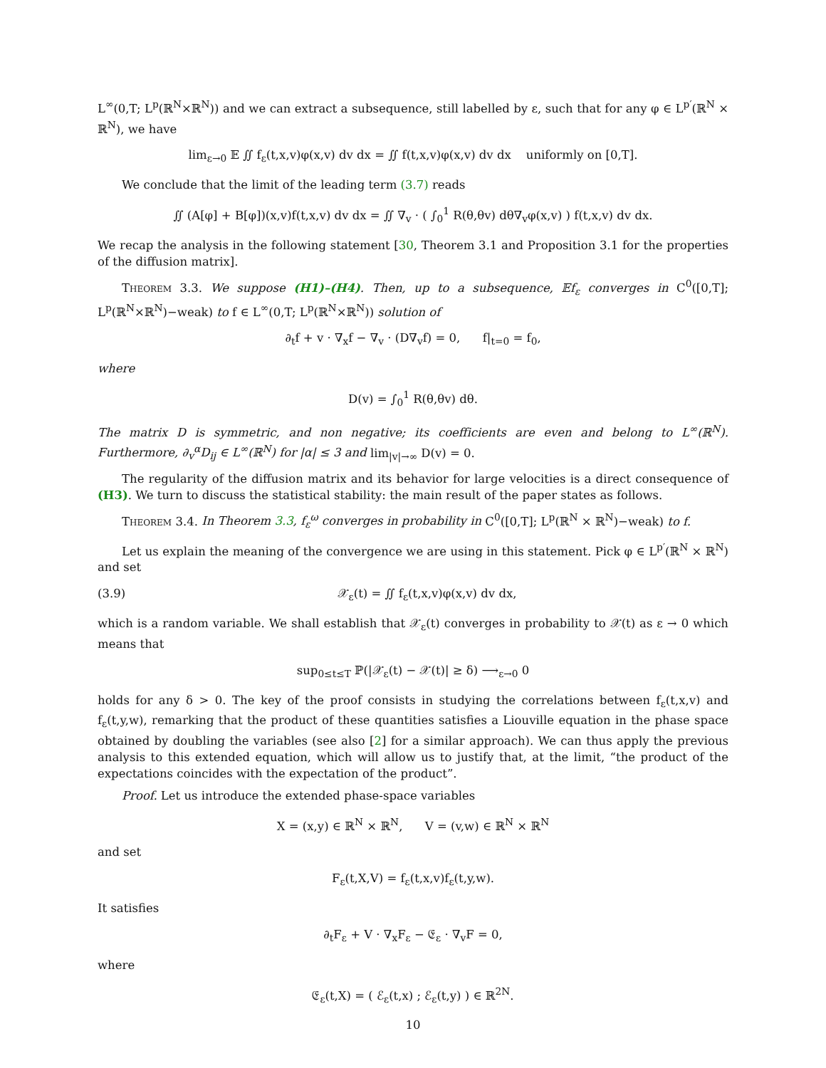L<sup>∞</sup>(0,T; L<sup>p</sup>(ℝ<sup>N</sup>×ℝ<sup>N</sup>)) and we can extract a subsequence, still labelled by ε, such that for any φ ∈ L<sup>p′</sup>(ℝ<sup>N</sup> × ℝ<sup>N</sup>), we have
lim<sub>ε→0</sub> 𝔼 ∬ f<sub>ε</sub>(t,x,v)φ(x,v) dv dx = ∬ f(t,x,v)φ(x,v) dv dx uniformly on [0,T].
We conclude that the limit of the leading term (3.7) reads
∬ (A[φ] + B[φ])(x,v)f(t,x,v) dv dx = ∬ ∇<sub>v</sub> · ( ∫<sub>0</sub><sup>1</sup> R(θ,θv) dθ∇<sub>v</sub>φ(x,v) ) f(t,x,v) dv dx.
We recap the analysis in the following statement [30, Theorem 3.1 and Proposition 3.1 for the properties of the diffusion matrix].
Theorem 3.3. We suppose (H1)–(H4). Then, up to a subsequence, 𝔼f<sub>ε</sub> converges in C<sup>0</sup>([0,T]; L<sup>p</sup>(ℝ<sup>N</sup>×ℝ<sup>N</sup>)−weak) to f ∈ L<sup>∞</sup>(0,T; L<sup>p</sup>(ℝ<sup>N</sup>×ℝ<sup>N</sup>)) solution of
∂<sub>t</sub>f + v · ∇<sub>x</sub>f − ∇<sub>v</sub> · (D∇<sub>v</sub>f) = 0, f|<sub>t=0</sub> = f<sub>0</sub>,
where
D(v) = ∫<sub>0</sub><sup>1</sup> R(θ,θv) dθ.
The matrix D is symmetric, and non negative; its coefficients are even and belong to L<sup>∞</sup>(ℝ<sup>N</sup>). Furthermore, ∂<sub>v</sub><sup>α</sup>D<sub>ij</sub> ∈ L<sup>∞</sup>(ℝ<sup>N</sup>) for |α| ≤ 3 and lim<sub>|v|→∞</sub> D(v) = 0.
The regularity of the diffusion matrix and its behavior for large velocities is a direct consequence of (H3). We turn to discuss the statistical stability: the main result of the paper states as follows.
Theorem 3.4. In Theorem 3.3, f<sub>ε</sub><sup>ω</sup> converges in probability in C<sup>0</sup>([0,T]; L<sup>p</sup>(ℝ<sup>N</sup> × ℝ<sup>N</sup>)−weak) to f.
Let us explain the meaning of the convergence we are using in this statement. Pick φ ∈ L<sup>p′</sup>(ℝ<sup>N</sup> × ℝ<sup>N</sup>) and set
(3.9) 𝒳<sub>ε</sub>(t) = ∬ f<sub>ε</sub>(t,x,v)φ(x,v) dv dx,
which is a random variable. We shall establish that 𝒳<sub>ε</sub>(t) converges in probability to 𝒳(t) as ε → 0 which means that
sup<sub>0≤t≤T</sub> ℙ(|𝒳<sub>ε</sub>(t) − 𝒳(t)| ≥ δ) ⟶<sub>ε→0</sub> 0
holds for any δ > 0. The key of the proof consists in studying the correlations between f<sub>ε</sub>(t,x,v) and f<sub>ε</sub>(t,y,w), remarking that the product of these quantities satisfies a Liouville equation in the phase space obtained by doubling the variables (see also [2] for a similar approach). We can thus apply the previous analysis to this extended equation, which will allow us to justify that, at the limit, “the product of the expectations coincides with the expectation of the product”.
Proof. Let us introduce the extended phase-space variables
X = (x,y) ∈ ℝ<sup>N</sup> × ℝ<sup>N</sup>, V = (v,w) ∈ ℝ<sup>N</sup> × ℝ<sup>N</sup>
and set
F<sub>ε</sub>(t,X,V) = f<sub>ε</sub>(t,x,v)f<sub>ε</sub>(t,y,w).
It satisfies
∂<sub>t</sub>F<sub>ε</sub> + V · ∇<sub>x</sub>F<sub>ε</sub> − 𝔈<sub>ε</sub> · ∇<sub>v</sub>F = 0,
where
𝔈<sub>ε</sub>(t,X) = ( ℰ<sub>ε</sub>(t,x) ; ℰ<sub>ε</sub>(t,y) ) ∈ ℝ<sup>2N</sup>.
10